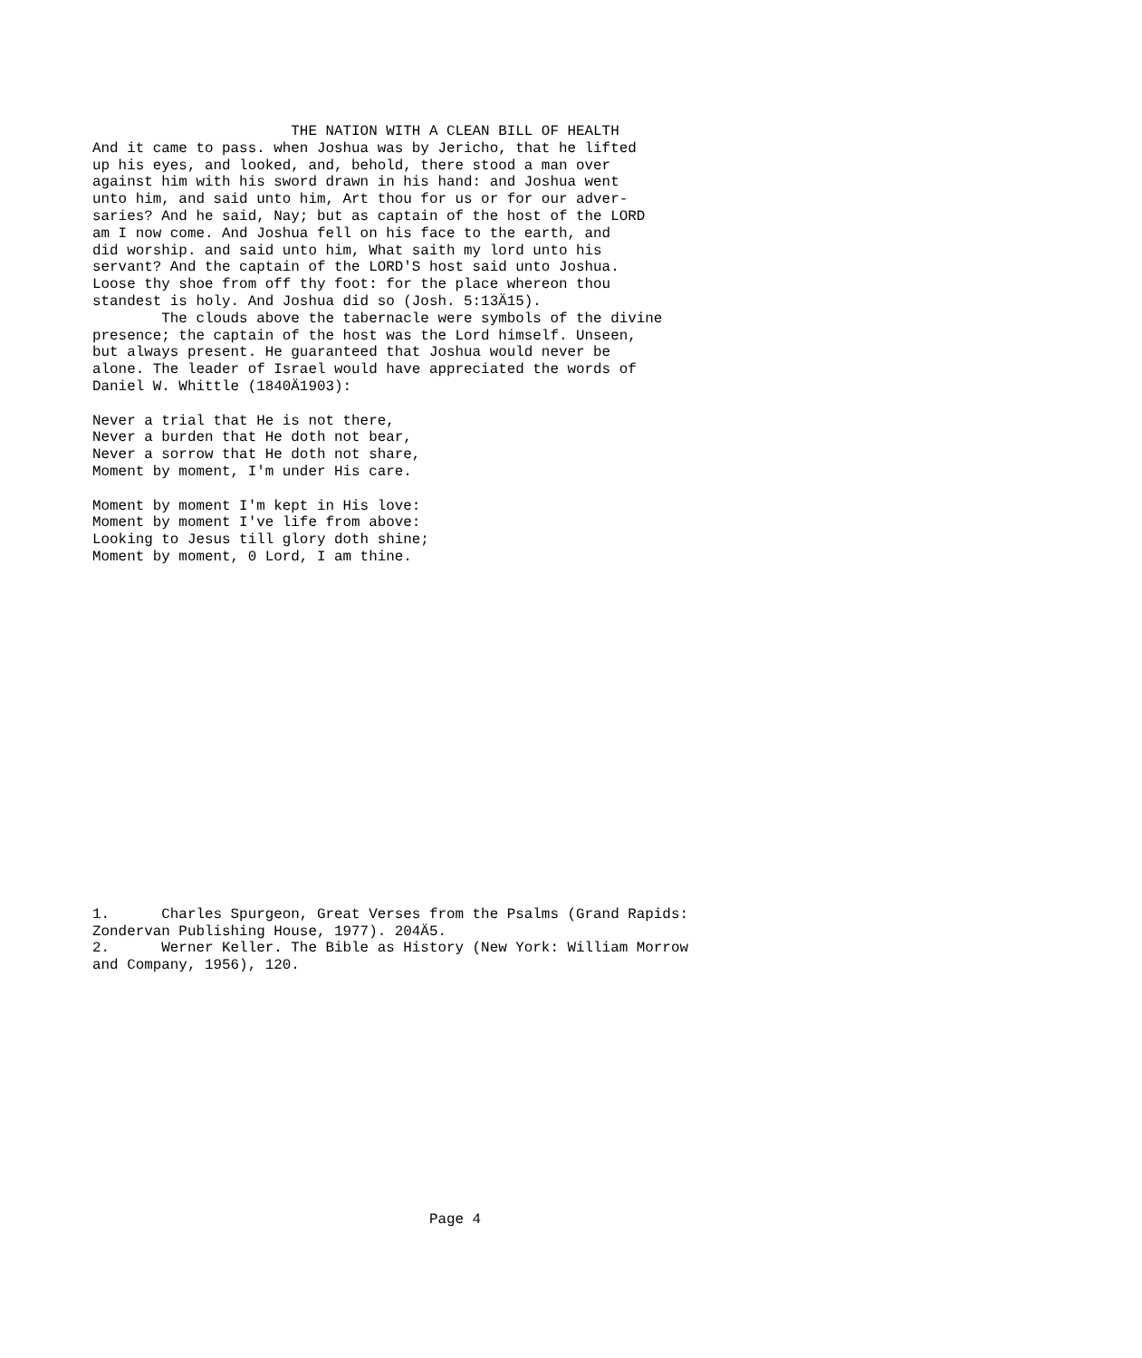THE NATION WITH A CLEAN BILL OF HEALTH
And it came to pass. when Joshua was by Jericho, that he lifted
up his eyes, and looked, and, behold, there stood a man over
against him with his sword drawn in his hand: and Joshua went
unto him, and said unto him, Art thou for us or for our adver-
saries? And he said, Nay; but as captain of the host of the LORD
am I now come. And Joshua fell on his face to the earth, and
did worship. and said unto him, What saith my lord unto his
servant? And the captain of the LORD'S host said unto Joshua.
Loose thy shoe from off thy foot: for the place whereon thou
standest is holy. And Joshua did so (Josh. 5:13Ä15).
        The clouds above the tabernacle were symbols of the divine
presence; the captain of the host was the Lord himself. Unseen,
but always present. He guaranteed that Joshua would never be
alone. The leader of Israel would have appreciated the words of
Daniel W. Whittle (1840Ä1903):

Never a trial that He is not there,
Never a burden that He doth not bear,
Never a sorrow that He doth not share,
Moment by moment, I'm under His care.

Moment by moment I'm kept in His love:
Moment by moment I've life from above:
Looking to Jesus till glory doth shine;
Moment by moment, 0 Lord, I am thine.
1.      Charles Spurgeon, Great Verses from the Psalms (Grand Rapids:
Zondervan Publishing House, 1977). 204Ä5.
2.      Werner Keller. The Bible as History (New York: William Morrow
and Company, 1956), 120.
                                       Page 4